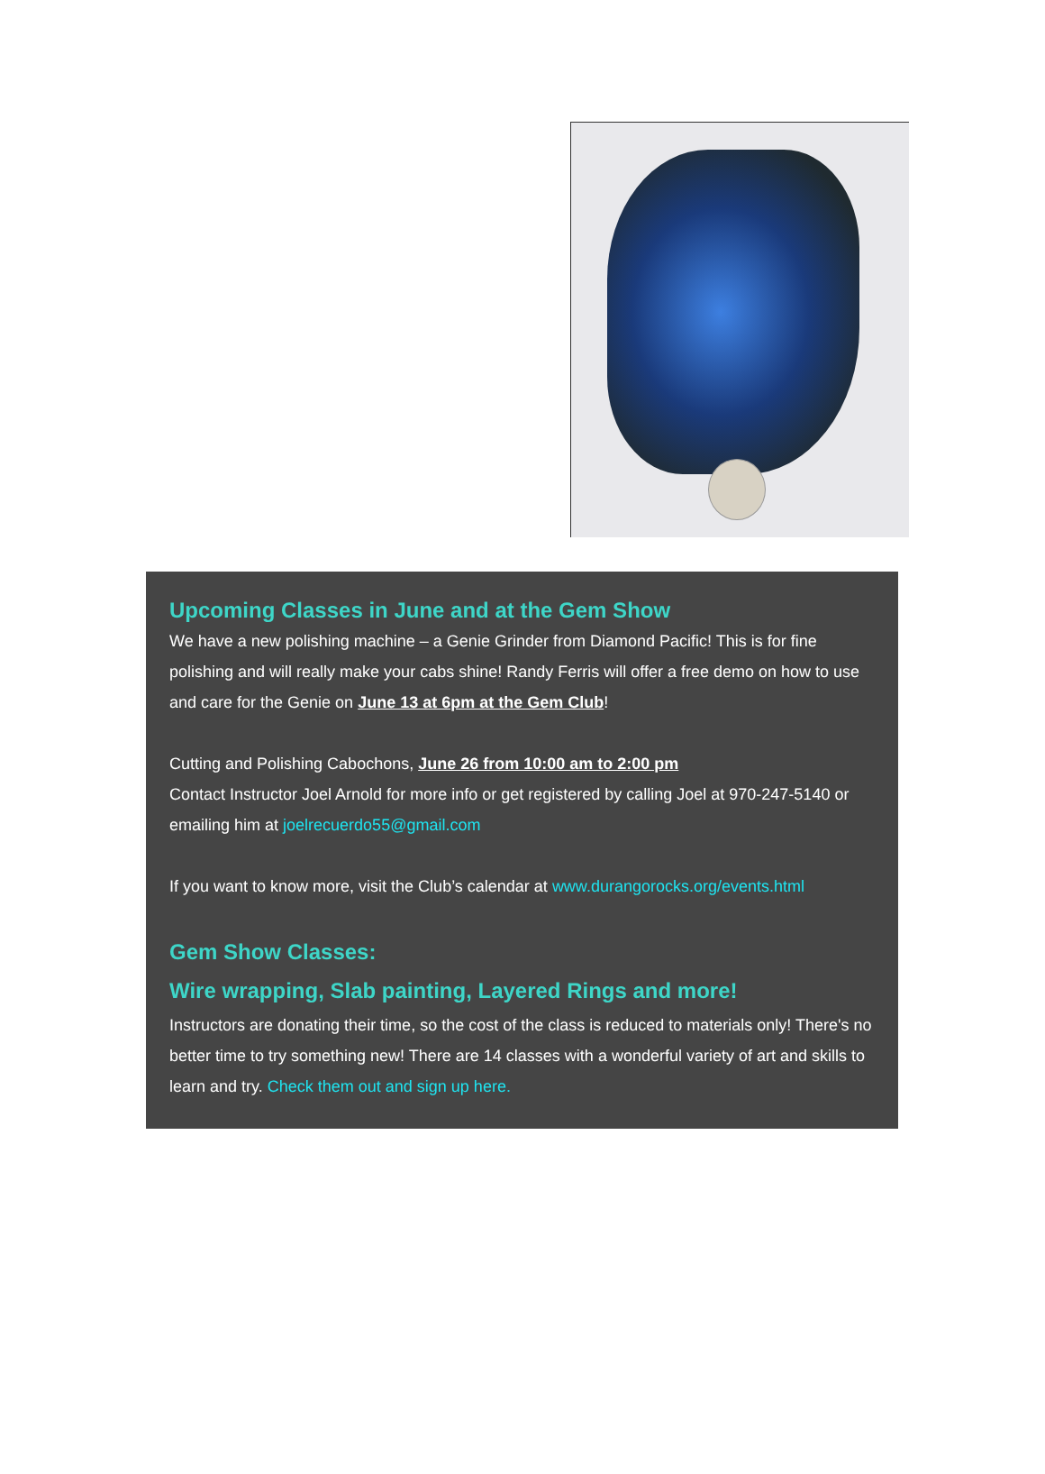Upcoming Classes in June and at the Gem Show
We have a new polishing machine – a Genie Grinder from Diamond Pacific! This is for fine polishing and will really make your cabs shine! Randy Ferris will offer a free demo on how to use and care for the Genie on June 13 at 6pm at the Gem Club!
Cutting and Polishing Cabochons, June 26 from 10:00 am to 2:00 pm
Contact Instructor Joel Arnold for more info or get registered by calling Joel at 970-247-5140 or emailing him at joelrecuerdo55@gmail.com
If you want to know more, visit the Club’s calendar at www.durangorocks.org/events.html
Gem Show Classes:
Wire wrapping, Slab painting, Layered Rings and more!
Instructors are donating their time, so the cost of the class is reduced to materials only! There's no better time to try something new! There are 14 classes with a wonderful variety of art and skills to learn and try. Check them out and sign up here.